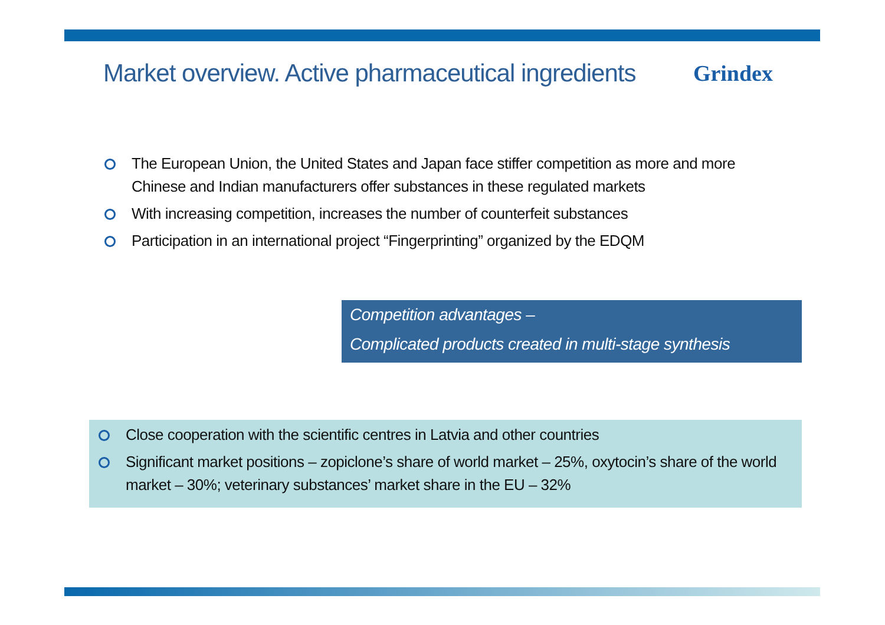Market overview. Active pharmaceutical ingredients
Grindex
The European Union, the United States and Japan face stiffer competition as more and more Chinese and Indian manufacturers offer substances in these regulated markets
With increasing competition, increases the number of counterfeit substances
Participation in an international project “Fingerprinting” organized by the EDQM
Competition advantages –
Complicated products created in multi-stage synthesis
Close cooperation with the scientific centres in Latvia and other countries
Significant market positions – zopiclone’s share of world market – 25%, oxytocin’s share of the world market – 30%; veterinary substances’ market share in the EU – 32%